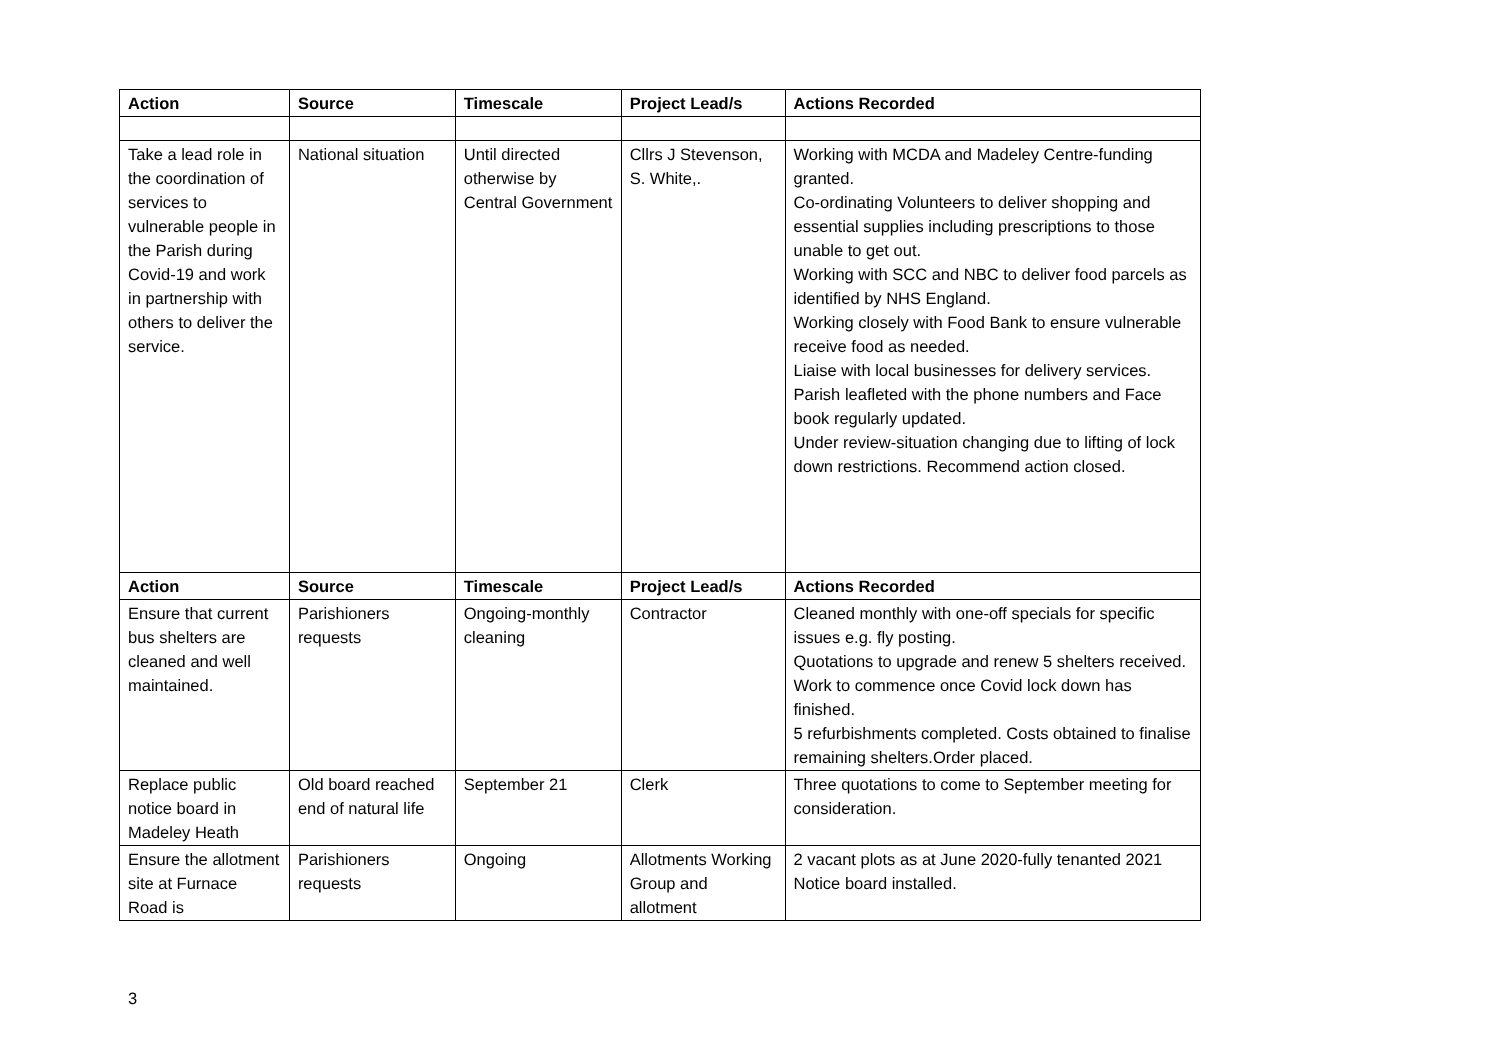| Action | Source | Timescale | Project Lead/s | Actions Recorded |
| --- | --- | --- | --- | --- |
| Take a lead role in the coordination of services to vulnerable people in the Parish during Covid-19 and work in partnership with others to deliver the service. | National situation | Until directed otherwise by Central Government | Cllrs J Stevenson, S. White,. | Working with MCDA and Madeley Centre-funding granted. Co-ordinating Volunteers to deliver shopping and essential supplies including prescriptions to those unable to get out. Working with SCC and NBC to deliver food parcels as identified by NHS England. Working closely with Food Bank to ensure vulnerable receive food as needed. Liaise with local businesses for delivery services. Parish leafleted with the phone numbers and Face book regularly updated. Under review-situation changing due to lifting of lock down restrictions. Recommend action closed. |
| Action | Source | Timescale | Project Lead/s | Actions Recorded |
| Ensure that current bus shelters are cleaned and well maintained. | Parishioners requests | Ongoing-monthly cleaning | Contractor | Cleaned monthly with one-off specials for specific issues e.g. fly posting. Quotations to upgrade and renew 5 shelters received. Work to commence once Covid lock down has finished. 5 refurbishments completed. Costs obtained to finalise remaining shelters.Order placed. |
| Replace public notice board in Madeley Heath | Old board reached end of natural life | September 21 | Clerk | Three quotations to come to September meeting for consideration. |
| Ensure the allotment site at Furnace Road is | Parishioners requests | Ongoing | Allotments Working Group and allotment | 2 vacant plots as at June 2020-fully tenanted 2021 Notice board installed. |
3